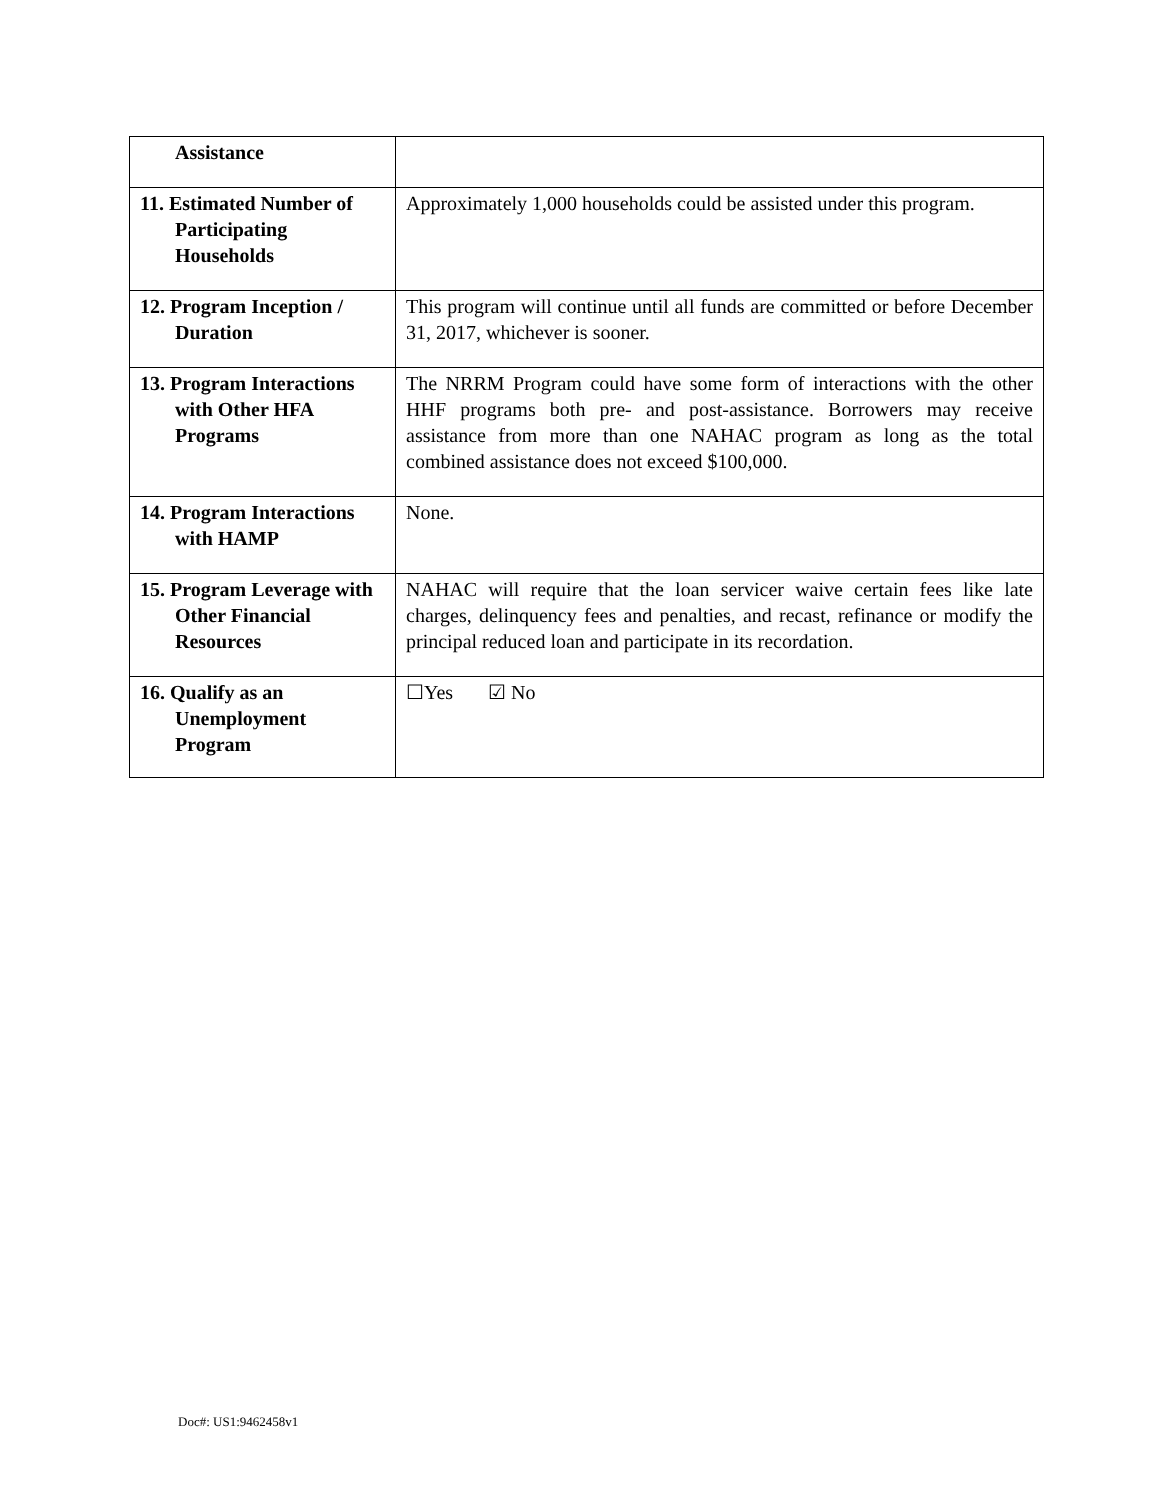| Assistance | |
| 11. Estimated Number of Participating Households | Approximately 1,000 households could be assisted under this program. |
| 12. Program Inception / Duration | This program will continue until all funds are committed or before December 31, 2017, whichever is sooner. |
| 13. Program Interactions with Other HFA Programs | The NRRM Program could have some form of interactions with the other HHF programs both pre- and post-assistance. Borrowers may receive assistance from more than one NAHAC program as long as the total combined assistance does not exceed $100,000. |
| 14. Program Interactions with HAMP | None. |
| 15. Program Leverage with Other Financial Resources | NAHAC will require that the loan servicer waive certain fees like late charges, delinquency fees and penalties, and recast, refinance or modify the principal reduced loan and participate in its recordation. |
| 16. Qualify as an Unemployment Program | ☐Yes ☑ No |
Doc#: US1:9462458v1